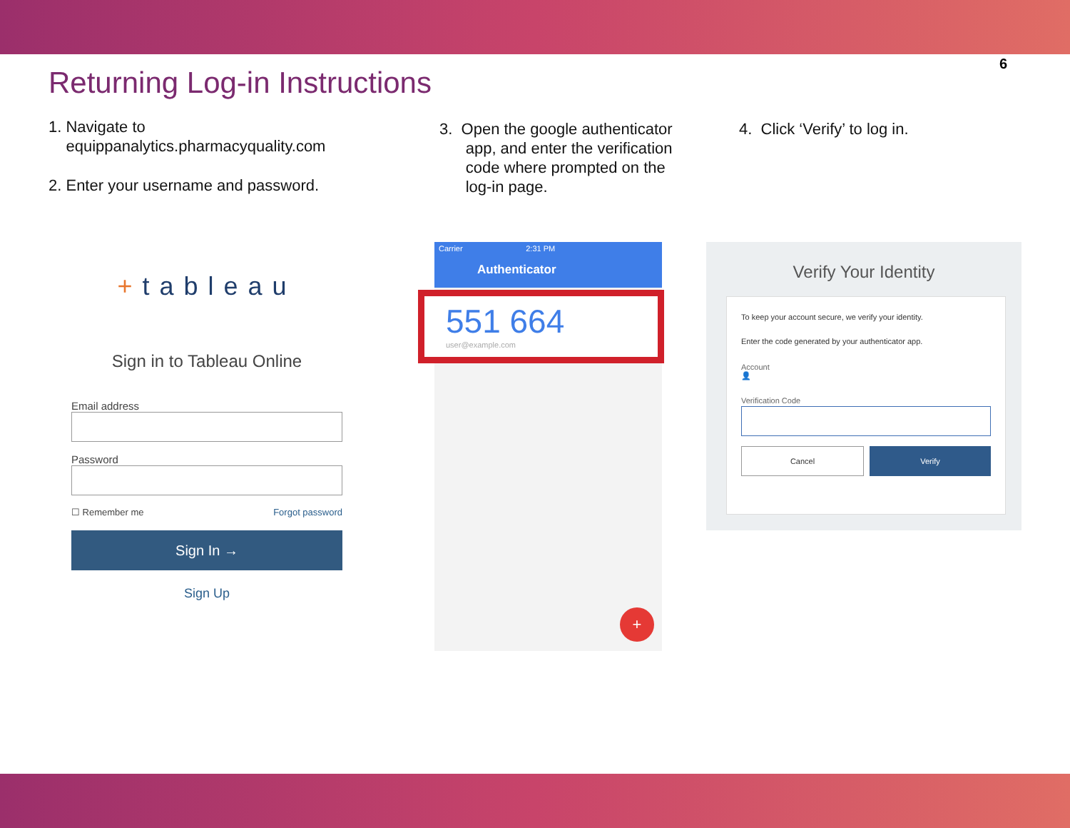6
Returning Log-in Instructions
1. Navigate to
equippanalytics.pharmacyquality.com
2. Enter your username and password.
3. Open the google authenticator
app, and enter the verification
code where prompted on the
log-in page.
4. Click ‘Verify’ to log in.
+tableau
Sign in to Tableau Online
Email address
Password
☐ Remember me Forgot password
Sign In →
Sign Up
Carrier 2:31 PM
Authenticator
551 664
user@example.com
+
Verify Your Identity
To keep your account secure, we verify your identity.
Enter the code generated by your authenticator app.
Account
👤
Verification Code
Cancel
Verify